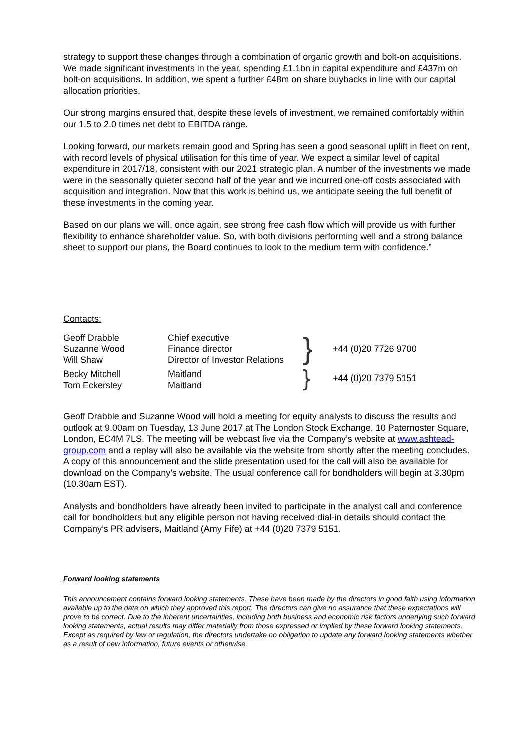strategy to support these changes through a combination of organic growth and bolt-on acquisitions. We made significant investments in the year, spending £1.1bn in capital expenditure and £437m on bolt-on acquisitions. In addition, we spent a further £48m on share buybacks in line with our capital allocation priorities.
Our strong margins ensured that, despite these levels of investment, we remained comfortably within our 1.5 to 2.0 times net debt to EBITDA range.
Looking forward, our markets remain good and Spring has seen a good seasonal uplift in fleet on rent, with record levels of physical utilisation for this time of year. We expect a similar level of capital expenditure in 2017/18, consistent with our 2021 strategic plan. A number of the investments we made were in the seasonally quieter second half of the year and we incurred one-off costs associated with acquisition and integration. Now that this work is behind us, we anticipate seeing the full benefit of these investments in the coming year.
Based on our plans we will, once again, see strong free cash flow which will provide us with further flexibility to enhance shareholder value. So, with both divisions performing well and a strong balance sheet to support our plans, the Board continues to look to the medium term with confidence.”
Contacts:
| Geoff Drabble Suzanne Wood Will Shaw | Chief executive Finance director Director of Investor Relations | } | +44 (0)20 7726 9700 |
| Becky Mitchell Tom Eckersley | Maitland Maitland | } | +44 (0)20 7379 5151 |
Geoff Drabble and Suzanne Wood will hold a meeting for equity analysts to discuss the results and outlook at 9.00am on Tuesday, 13 June 2017 at The London Stock Exchange, 10 Paternoster Square, London, EC4M 7LS. The meeting will be webcast live via the Company’s website at www.ashtead-group.com and a replay will also be available via the website from shortly after the meeting concludes. A copy of this announcement and the slide presentation used for the call will also be available for download on the Company’s website. The usual conference call for bondholders will begin at 3.30pm (10.30am EST).
Analysts and bondholders have already been invited to participate in the analyst call and conference call for bondholders but any eligible person not having received dial-in details should contact the Company’s PR advisers, Maitland (Amy Fife) at +44 (0)20 7379 5151.
Forward looking statements
This announcement contains forward looking statements. These have been made by the directors in good faith using information available up to the date on which they approved this report. The directors can give no assurance that these expectations will prove to be correct. Due to the inherent uncertainties, including both business and economic risk factors underlying such forward looking statements, actual results may differ materially from those expressed or implied by these forward looking statements. Except as required by law or regulation, the directors undertake no obligation to update any forward looking statements whether as a result of new information, future events or otherwise.